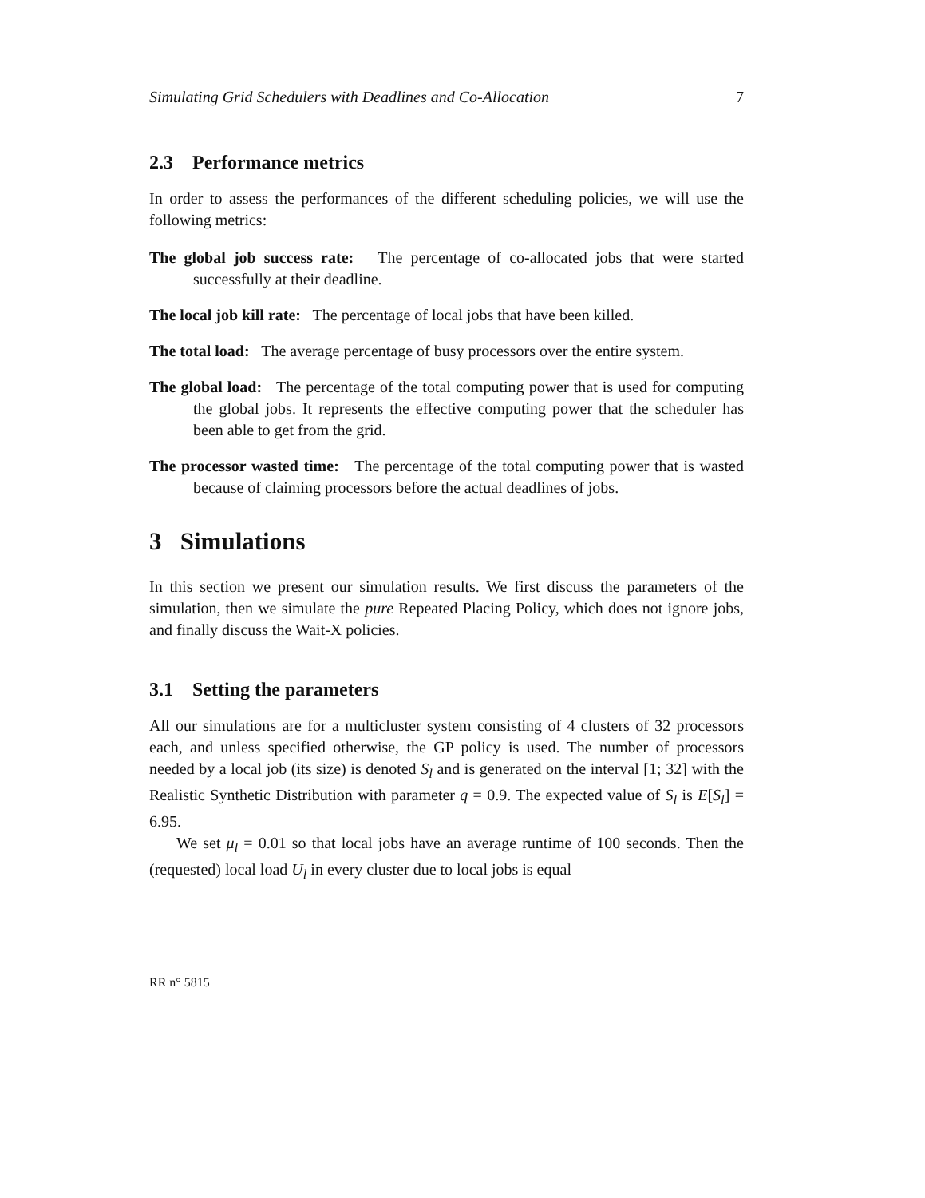Simulating Grid Schedulers with Deadlines and Co-Allocation 7
2.3 Performance metrics
In order to assess the performances of the different scheduling policies, we will use the following metrics:
The global job success rate: The percentage of co-allocated jobs that were started successfully at their deadline.
The local job kill rate: The percentage of local jobs that have been killed.
The total load: The average percentage of busy processors over the entire system.
The global load: The percentage of the total computing power that is used for computing the global jobs. It represents the effective computing power that the scheduler has been able to get from the grid.
The processor wasted time: The percentage of the total computing power that is wasted because of claiming processors before the actual deadlines of jobs.
3 Simulations
In this section we present our simulation results. We first discuss the parameters of the simulation, then we simulate the pure Repeated Placing Policy, which does not ignore jobs, and finally discuss the Wait-X policies.
3.1 Setting the parameters
All our simulations are for a multicluster system consisting of 4 clusters of 32 processors each, and unless specified otherwise, the GP policy is used. The number of processors needed by a local job (its size) is denoted S<sub>l</sub> and is generated on the interval [1; 32] with the Realistic Synthetic Distribution with parameter q = 0.9. The expected value of S<sub>l</sub> is E[S<sub>l</sub>] = 6.95.
We set μ<sub>l</sub> = 0.01 so that local jobs have an average runtime of 100 seconds. Then the (requested) local load U<sub>l</sub> in every cluster due to local jobs is equal
RR n° 5815